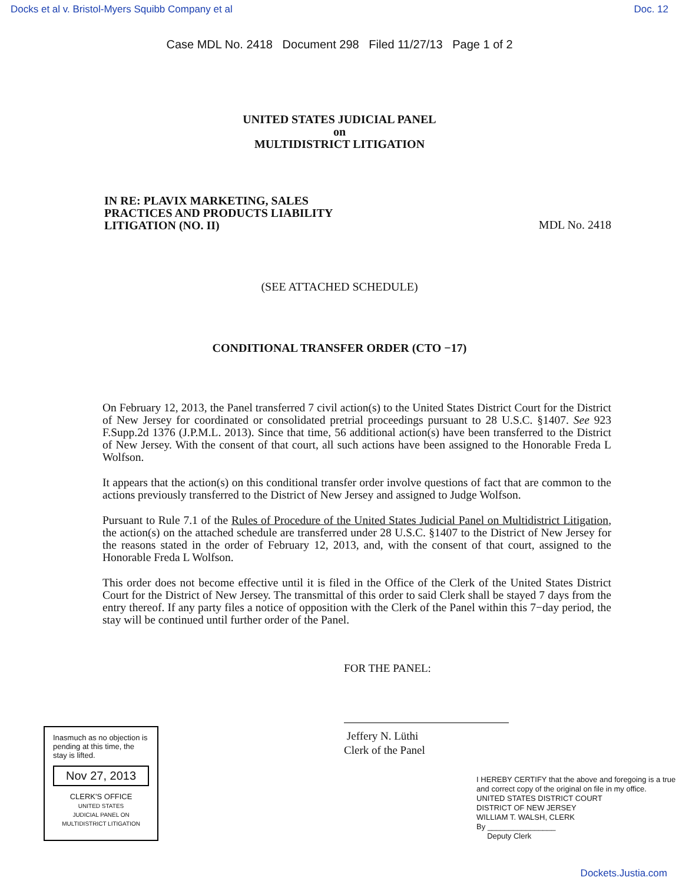Docks et al v. Bristol-Myers Squibb Company et al Doc. 12
Case MDL No. 2418 Document 298 Filed 11/27/13 Page 1 of 2
UNITED STATES JUDICIAL PANEL
on
MULTIDISTRICT LITIGATION
IN RE: PLAVIX MARKETING, SALES
PRACTICES AND PRODUCTS LIABILITY
LITIGATION (NO. II) MDL No. 2418
(SEE ATTACHED SCHEDULE)
CONDITIONAL TRANSFER ORDER (CTO −17)
On February 12, 2013, the Panel transferred 7 civil action(s) to the United States District Court for the District of New Jersey for coordinated or consolidated pretrial proceedings pursuant to 28 U.S.C. §1407. See 923 F.Supp.2d 1376 (J.P.M.L. 2013). Since that time, 56 additional action(s) have been transferred to the District of New Jersey. With the consent of that court, all such actions have been assigned to the Honorable Freda L Wolfson.
It appears that the action(s) on this conditional transfer order involve questions of fact that are common to the actions previously transferred to the District of New Jersey and assigned to Judge Wolfson.
Pursuant to Rule 7.1 of the Rules of Procedure of the United States Judicial Panel on Multidistrict Litigation, the action(s) on the attached schedule are transferred under 28 U.S.C. §1407 to the District of New Jersey for the reasons stated in the order of February 12, 2013, and, with the consent of that court, assigned to the Honorable Freda L Wolfson.
This order does not become effective until it is filed in the Office of the Clerk of the United States District Court for the District of New Jersey. The transmittal of this order to said Clerk shall be stayed 7 days from the entry thereof. If any party files a notice of opposition with the Clerk of the Panel within this 7−day period, the stay will be continued until further order of the Panel.
Inasmuch as no objection is pending at this time, the stay is lifted.
Nov 27, 2013
CLERK'S OFFICE
UNITED STATES
JUDICIAL PANEL ON
MULTIDISTRICT LITIGATION
FOR THE PANEL:
Jeffery N. Lüthi
Clerk of the Panel
I HEREBY CERTIFY that the above and foregoing is a true and correct copy of the original on file in my office.
UNITED STATES DISTRICT COURT
DISTRICT OF NEW JERSEY
WILLIAM T. WALSH, CLERK
By ________________
Deputy Clerk
Dockets.Justia.com